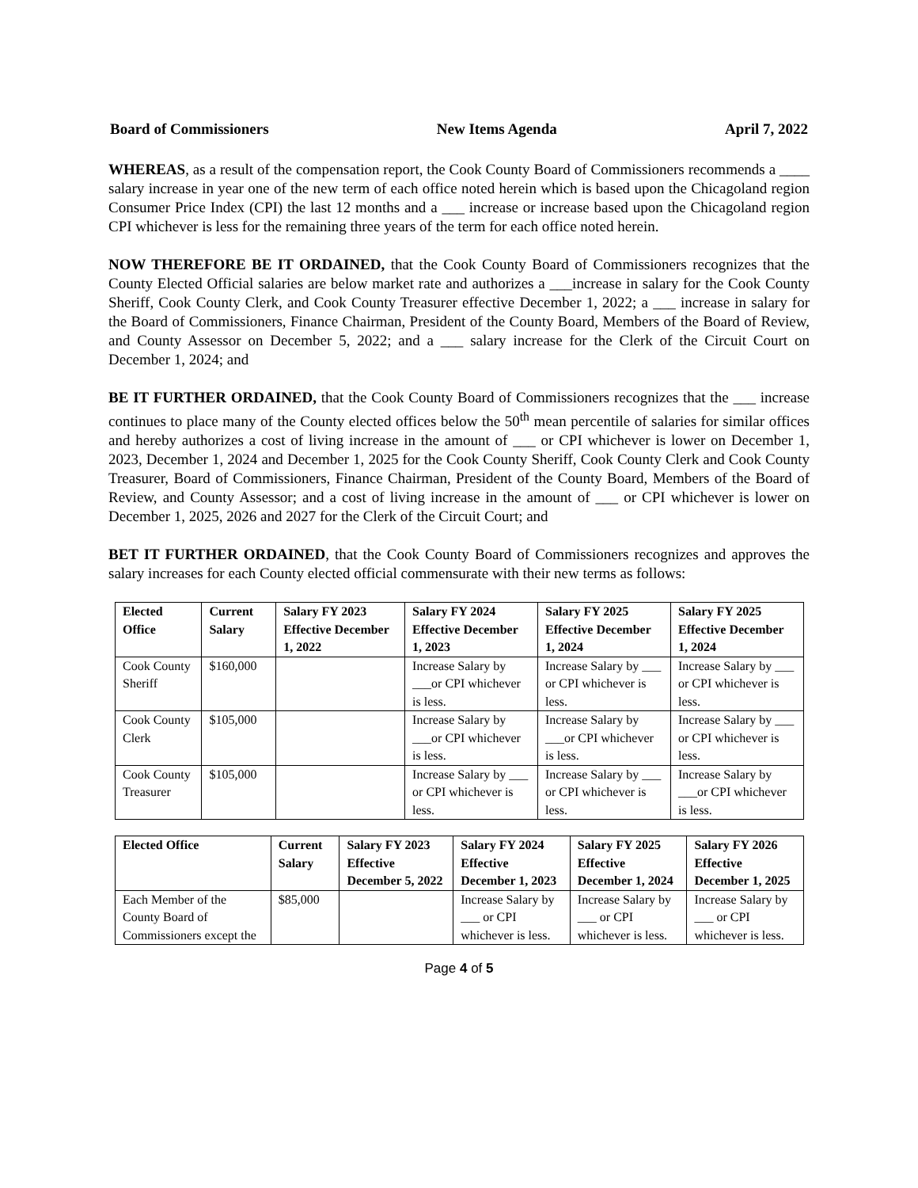Board of Commissioners New Items Agenda April 7, 2022
WHEREAS, as a result of the compensation report, the Cook County Board of Commissioners recommends a ____ salary increase in year one of the new term of each office noted herein which is based upon the Chicagoland region Consumer Price Index (CPI) the last 12 months and a ___ increase or increase based upon the Chicagoland region CPI whichever is less for the remaining three years of the term for each office noted herein.
NOW THEREFORE BE IT ORDAINED, that the Cook County Board of Commissioners recognizes that the County Elected Official salaries are below market rate and authorizes a ___increase in salary for the Cook County Sheriff, Cook County Clerk, and Cook County Treasurer effective December 1, 2022; a ___ increase in salary for the Board of Commissioners, Finance Chairman, President of the County Board, Members of the Board of Review, and County Assessor on December 5, 2022; and a ___ salary increase for the Clerk of the Circuit Court on December 1, 2024; and
BE IT FURTHER ORDAINED, that the Cook County Board of Commissioners recognizes that the ___ increase continues to place many of the County elected offices below the 50<sup>th</sup> mean percentile of salaries for similar offices and hereby authorizes a cost of living increase in the amount of ___ or CPI whichever is lower on December 1, 2023, December 1, 2024 and December 1, 2025 for the Cook County Sheriff, Cook County Clerk and Cook County Treasurer, Board of Commissioners, Finance Chairman, President of the County Board, Members of the Board of Review, and County Assessor; and a cost of living increase in the amount of ___ or CPI whichever is lower on December 1, 2025, 2026 and 2027 for the Clerk of the Circuit Court; and
BET IT FURTHER ORDAINED, that the Cook County Board of Commissioners recognizes and approves the salary increases for each County elected official commensurate with their new terms as follows:
| Elected Office | Current Salary | Salary FY 2023 Effective December 1, 2022 | Salary FY 2024 Effective December 1, 2023 | Salary FY 2025 Effective December 1, 2024 | Salary FY 2025 Effective December 1, 2024 |
| --- | --- | --- | --- | --- | --- |
| Cook County Sheriff | $160,000 | | Increase Salary by ___or CPI whichever is less. | Increase Salary by ___ or CPI whichever is less. | Increase Salary by ___ or CPI whichever is less. |
| Cook County Clerk | $105,000 | | Increase Salary by ___or CPI whichever is less. | Increase Salary by ___or CPI whichever is less. | Increase Salary by ___ or CPI whichever is less. |
| Cook County Treasurer | $105,000 | | Increase Salary by ___ or CPI whichever is less. | Increase Salary by ___ or CPI whichever is less. | Increase Salary by ___or CPI whichever is less. |
| Elected Office | Current Salary | Salary FY 2023 Effective December 5, 2022 | Salary FY 2024 Effective December 1, 2023 | Salary FY 2025 Effective December 1, 2024 | Salary FY 2026 Effective December 1, 2025 |
| --- | --- | --- | --- | --- | --- |
| Each Member of the County Board of Commissioners except the | $85,000 | | Increase Salary by ___ or CPI whichever is less. | Increase Salary by ___ or CPI whichever is less. | Increase Salary by ___ or CPI whichever is less. |
Page 4 of 5